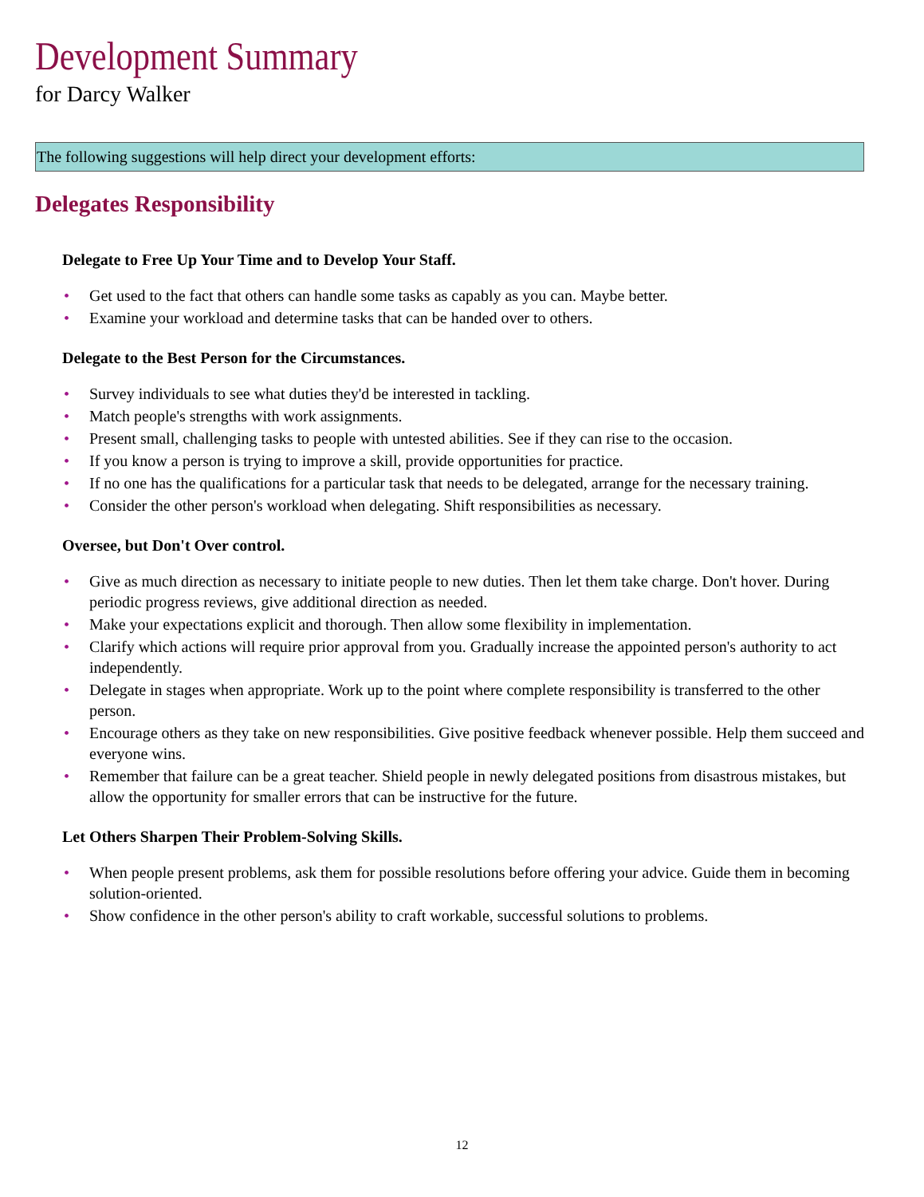Development Summary
for Darcy Walker
The following suggestions will help direct your development efforts:
Delegates Responsibility
Delegate to Free Up Your Time and to Develop Your Staff.
• Get used to the fact that others can handle some tasks as capably as you can. Maybe better.
• Examine your workload and determine tasks that can be handed over to others.
Delegate to the Best Person for the Circumstances.
• Survey individuals to see what duties they'd be interested in tackling.
• Match people's strengths with work assignments.
• Present small, challenging tasks to people with untested abilities. See if they can rise to the occasion.
• If you know a person is trying to improve a skill, provide opportunities for practice.
• If no one has the qualifications for a particular task that needs to be delegated, arrange for the necessary training.
• Consider the other person's workload when delegating. Shift responsibilities as necessary.
Oversee, but Don't Over control.
• Give as much direction as necessary to initiate people to new duties. Then let them take charge. Don't hover. During periodic progress reviews, give additional direction as needed.
• Make your expectations explicit and thorough. Then allow some flexibility in implementation.
• Clarify which actions will require prior approval from you. Gradually increase the appointed person's authority to act independently.
• Delegate in stages when appropriate. Work up to the point where complete responsibility is transferred to the other person.
• Encourage others as they take on new responsibilities. Give positive feedback whenever possible. Help them succeed and everyone wins.
• Remember that failure can be a great teacher. Shield people in newly delegated positions from disastrous mistakes, but allow the opportunity for smaller errors that can be instructive for the future.
Let Others Sharpen Their Problem-Solving Skills.
• When people present problems, ask them for possible resolutions before offering your advice. Guide them in becoming solution-oriented.
• Show confidence in the other person's ability to craft workable, successful solutions to problems.
12